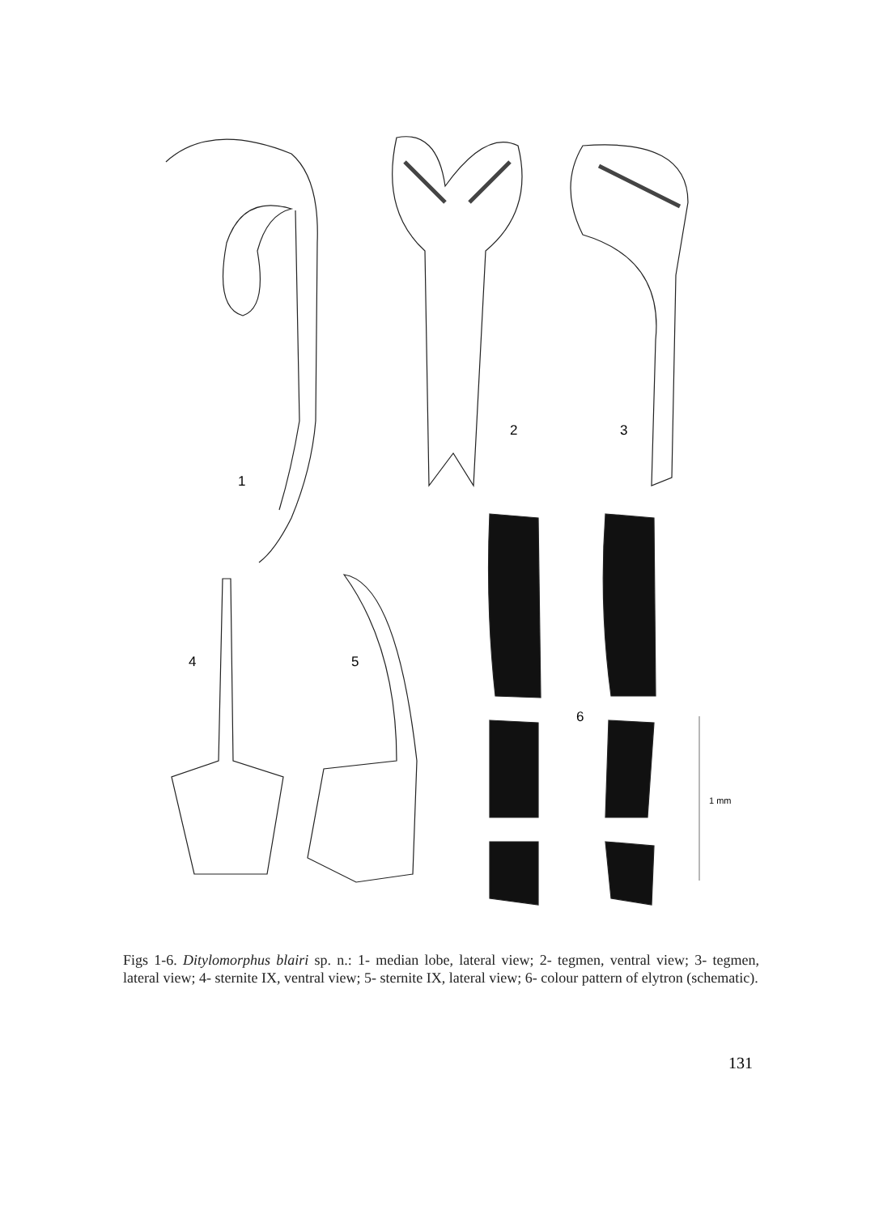1
2 3
4 5
6
1 mm
Figs 1-6. Ditylomorphus blairi sp. n.: 1- median lobe, lateral view; 2- tegmen, ventral view; 3- tegmen, lateral view; 4- sternite IX, ventral view; 5- sternite IX, lateral view; 6- colour pattern of elytron (schematic).
131